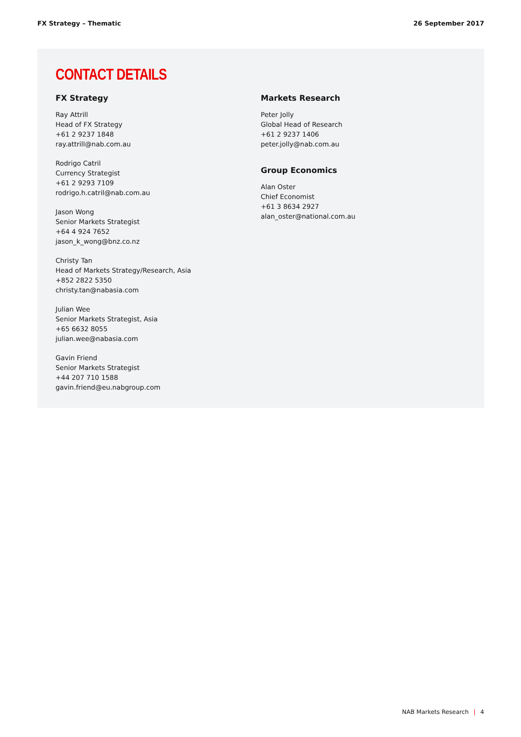FX Strategy – Thematic 26 September 2017
CONTACT DETAILS
FX Strategy
Ray Attrill
Head of FX Strategy
+61 2 9237 1848
ray.attrill@nab.com.au
Rodrigo Catril
Currency Strategist
+61 2 9293 7109
rodrigo.h.catril@nab.com.au
Jason Wong
Senior Markets Strategist
+64 4 924 7652
jason_k_wong@bnz.co.nz
Christy Tan
Head of Markets Strategy/Research, Asia
+852 2822 5350
christy.tan@nabasia.com
Julian Wee
Senior Markets Strategist, Asia
+65 6632 8055
julian.wee@nabasia.com
Gavin Friend
Senior Markets Strategist
+44 207 710 1588
gavin.friend@eu.nabgroup.com
Markets Research
Peter Jolly
Global Head of Research
+61 2 9237 1406
peter.jolly@nab.com.au
Group Economics
Alan Oster
Chief Economist
+61 3 8634 2927
alan_oster@national.com.au
NAB Markets Research | 4